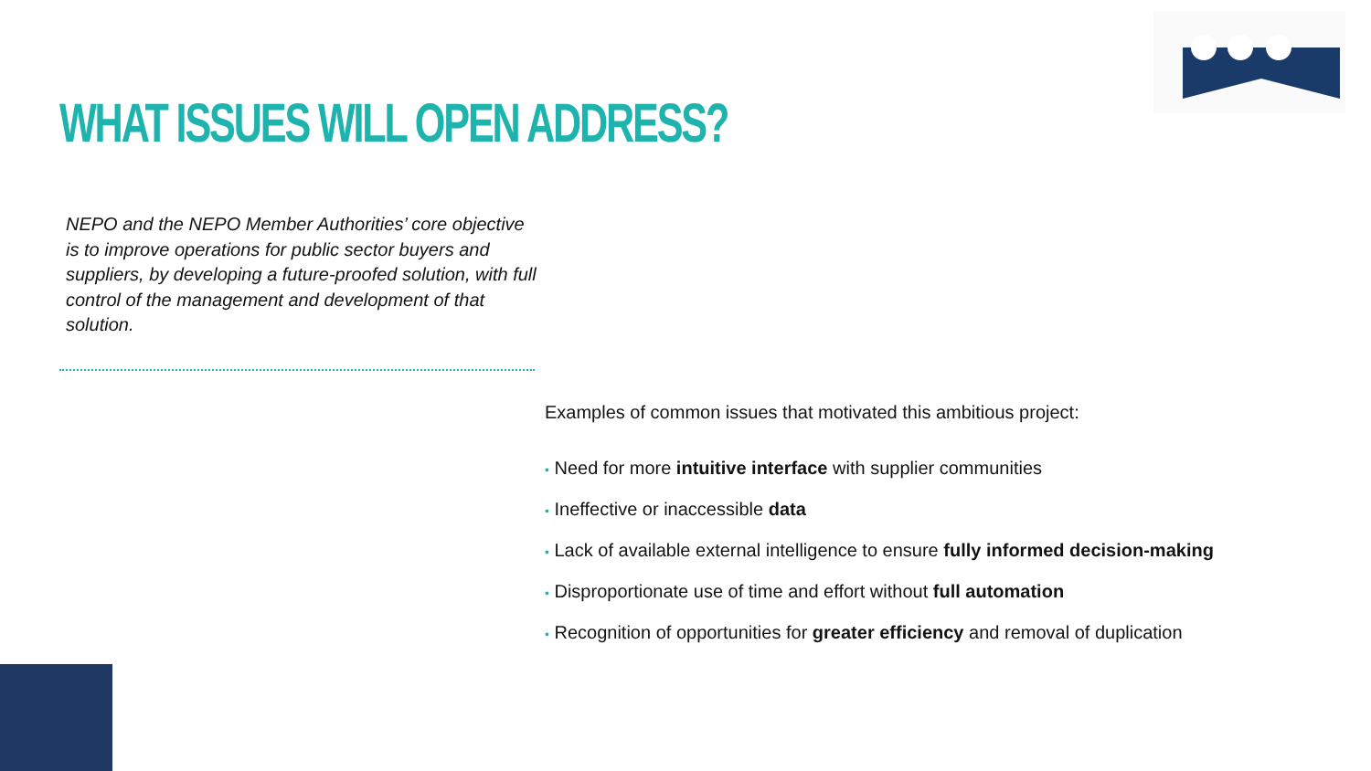WHAT ISSUES WILL OPEN ADDRESS?
NEPO and the NEPO Member Authorities’ core objective is to improve operations for public sector buyers and suppliers, by developing a future-proofed solution, with full control of the management and development of that solution.
Examples of common issues that motivated this ambitious project:
• Need for more intuitive interface with supplier communities
• Ineffective or inaccessible data
• Lack of available external intelligence to ensure fully informed decision-making
• Disproportionate use of time and effort without full automation
• Recognition of opportunities for greater efficiency and removal of duplication